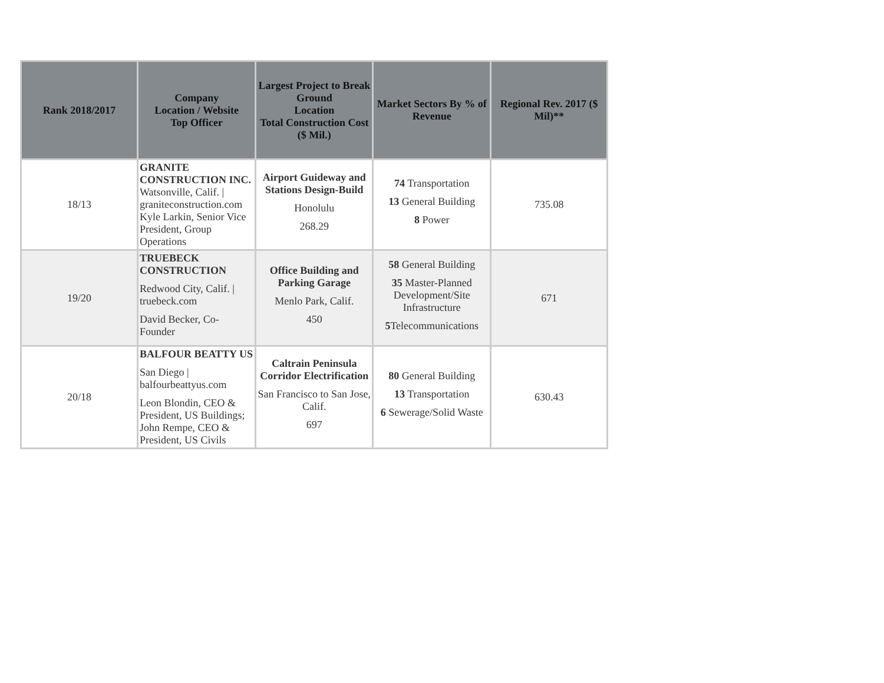| Rank 2018/2017 | Company Location / Website Top Officer | Largest Project to Break Ground Location Total Construction Cost ($ Mil.) | Market Sectors By % of Revenue | Regional Rev. 2017 ($ Mil)** |
| --- | --- | --- | --- | --- |
| 18/13 | GRANITE CONSTRUCTION INC. Watsonville, Calif. / graniteconstruction.com Kyle Larkin, Senior Vice President, Group Operations | Airport Guideway and Stations Design-Build Honolulu 268.29 | 74 Transportation 13 General Building 8 Power | 735.08 |
| 19/20 | TRUEBECK CONSTRUCTION Redwood City, Calif. / truebeck.com David Becker, Co-Founder | Office Building and Parking Garage Menlo Park, Calif. 450 | 58 General Building 35 Master-Planned Development/Site Infrastructure 5 Telecommunications | 671 |
| 20/18 | BALFOUR BEATTY US San Diego / balfourbeattyus.com Leon Blondin, CEO & President, US Buildings; John Rempe, CEO & President, US Civils | Caltrain Peninsula Corridor Electrification San Francisco to San Jose, Calif. 697 | 80 General Building 13 Transportation 6 Sewerage/Solid Waste | 630.43 |